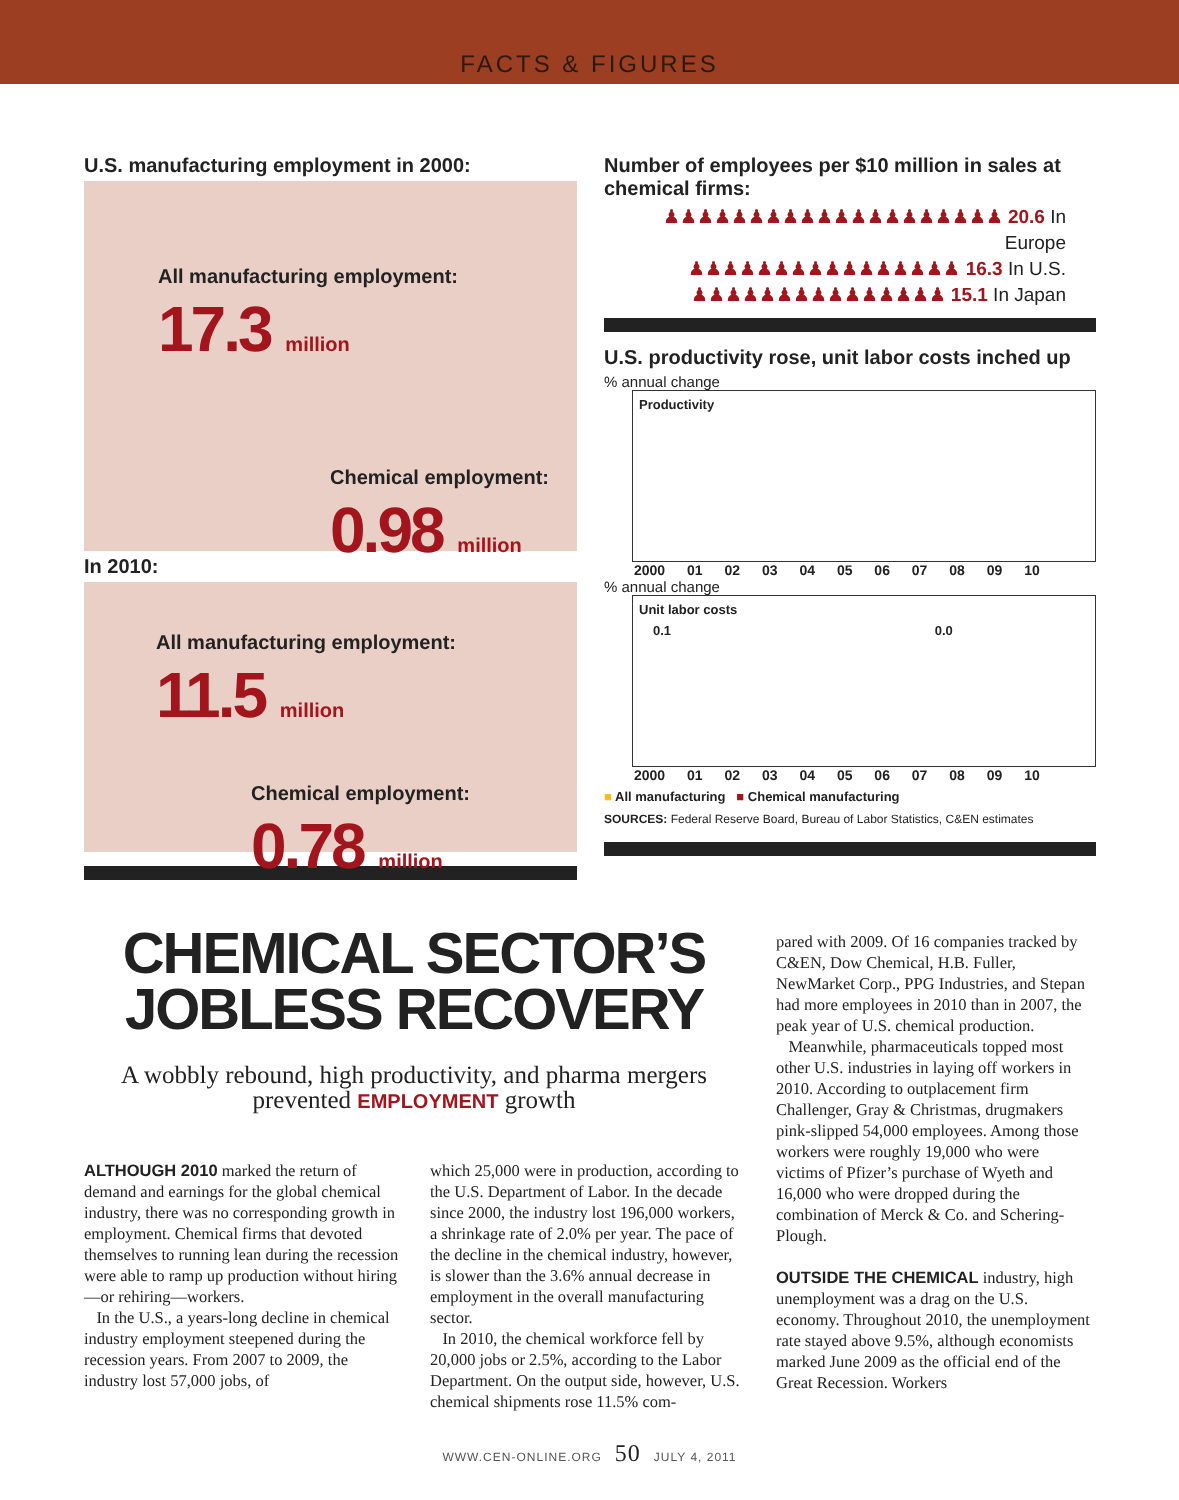FACTS & FIGURES
U.S. manufacturing employment in 2000:
All manufacturing employment:
17.3 million
Chemical employment:
0.98 million
In 2010:
All manufacturing employment:
11.5 million
Chemical employment:
0.78 million
Number of employees per $10 million in sales at chemical firms:
♟♟♟♟♟♟♟♟♟♟♟♟♟♟♟♟♟♟♟♟ 20.6 In Europe
♟♟♟♟♟♟♟♟♟♟♟♟♟♟♟♟ 16.3 In U.S.
♟♟♟♟♟♟♟♟♟♟♟♟♟♟♟ 15.1 In Japan
U.S. productivity rose, unit labor costs inched up
% annual change
Productivity
2000 01 02 03 04 05 06 07 08 09 10
% annual change
Unit labor costs
0.1 0.0
2000 01 02 03 04 05 06 07 08 09 10
■ All manufacturing ■ Chemical manufacturing
SOURCES: Federal Reserve Board, Bureau of Labor Statistics, C&EN estimates
CHEMICAL SECTOR’S JOBLESS RECOVERY
A wobbly rebound, high productivity, and pharma mergers prevented EMPLOYMENT growth
ALTHOUGH 2010 marked the return of demand and earnings for the global chemical industry, there was no corresponding growth in employment. Chemical firms that devoted themselves to running lean during the recession were able to ramp up production without hiring—or rehiring—workers.
In the U.S., a years-long decline in chemical industry employment steepened during the recession years. From 2007 to 2009, the industry lost 57,000 jobs, of
which 25,000 were in production, according to the U.S. Department of Labor. In the decade since 2000, the industry lost 196,000 workers, a shrinkage rate of 2.0% per year. The pace of the decline in the chemical industry, however, is slower than the 3.6% annual decrease in employment in the overall manufacturing sector.
In 2010, the chemical workforce fell by 20,000 jobs or 2.5%, according to the Labor Department. On the output side, however, U.S. chemical shipments rose 11.5% com-
pared with 2009. Of 16 companies tracked by C&EN, Dow Chemical, H.B. Fuller, NewMarket Corp., PPG Industries, and Stepan had more employees in 2010 than in 2007, the peak year of U.S. chemical production.
Meanwhile, pharmaceuticals topped most other U.S. industries in laying off workers in 2010. According to outplacement firm Challenger, Gray & Christmas, drugmakers pink-slipped 54,000 employees. Among those workers were roughly 19,000 who were victims of Pfizer’s purchase of Wyeth and 16,000 who were dropped during the combination of Merck & Co. and Schering-Plough.
OUTSIDE THE CHEMICAL industry, high unemployment was a drag on the U.S. economy. Throughout 2010, the unemployment rate stayed above 9.5%, although economists marked June 2009 as the official end of the Great Recession. Workers
WWW.CEN-ONLINE.ORG 50 JULY 4, 2011